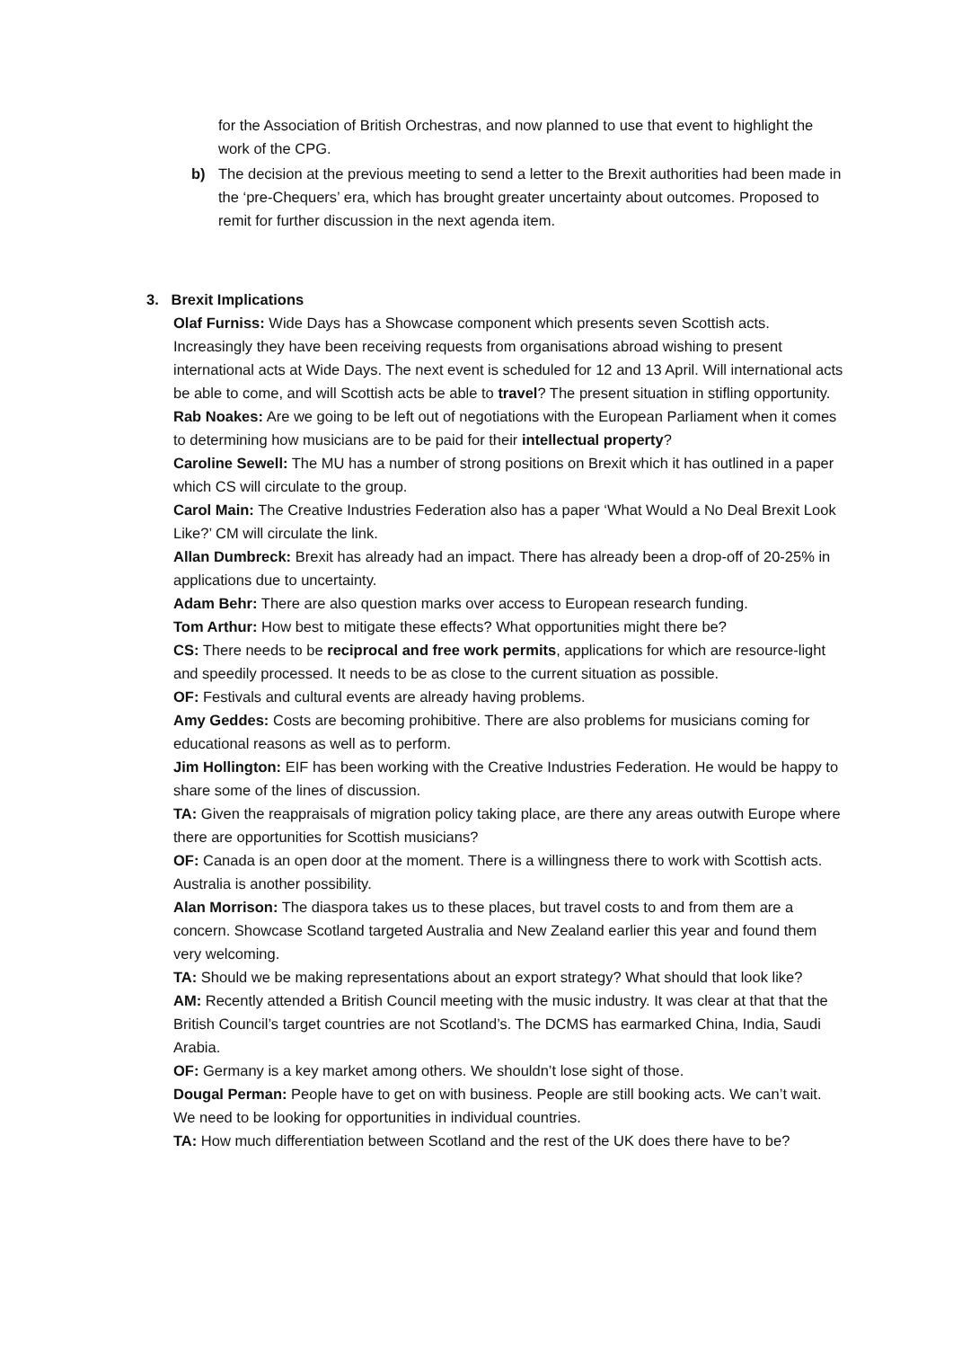for the Association of British Orchestras, and now planned to use that event to highlight the work of the CPG.
b) The decision at the previous meeting to send a letter to the Brexit authorities had been made in the ‘pre-Chequers’ era, which has brought greater uncertainty about outcomes. Proposed to remit for further discussion in the next agenda item.
3. Brexit Implications
Olaf Furniss: Wide Days has a Showcase component which presents seven Scottish acts. Increasingly they have been receiving requests from organisations abroad wishing to present international acts at Wide Days. The next event is scheduled for 12 and 13 April. Will international acts be able to come, and will Scottish acts be able to travel? The present situation in stifling opportunity.
Rab Noakes: Are we going to be left out of negotiations with the European Parliament when it comes to determining how musicians are to be paid for their intellectual property?
Caroline Sewell: The MU has a number of strong positions on Brexit which it has outlined in a paper which CS will circulate to the group.
Carol Main: The Creative Industries Federation also has a paper ‘What Would a No Deal Brexit Look Like?’ CM will circulate the link.
Allan Dumbreck: Brexit has already had an impact. There has already been a drop-off of 20-25% in applications due to uncertainty.
Adam Behr: There are also question marks over access to European research funding.
Tom Arthur: How best to mitigate these effects? What opportunities might there be?
CS: There needs to be reciprocal and free work permits, applications for which are resource-light and speedily processed. It needs to be as close to the current situation as possible.
OF: Festivals and cultural events are already having problems.
Amy Geddes: Costs are becoming prohibitive. There are also problems for musicians coming for educational reasons as well as to perform.
Jim Hollington: EIF has been working with the Creative Industries Federation. He would be happy to share some of the lines of discussion.
TA: Given the reappraisals of migration policy taking place, are there any areas outwith Europe where there are opportunities for Scottish musicians?
OF: Canada is an open door at the moment. There is a willingness there to work with Scottish acts. Australia is another possibility.
Alan Morrison: The diaspora takes us to these places, but travel costs to and from them are a concern. Showcase Scotland targeted Australia and New Zealand earlier this year and found them very welcoming.
TA: Should we be making representations about an export strategy? What should that look like?
AM: Recently attended a British Council meeting with the music industry. It was clear at that that the British Council’s target countries are not Scotland’s. The DCMS has earmarked China, India, Saudi Arabia.
OF: Germany is a key market among others. We shouldn’t lose sight of those.
Dougal Perman: People have to get on with business. People are still booking acts. We can’t wait. We need to be looking for opportunities in individual countries.
TA: How much differentiation between Scotland and the rest of the UK does there have to be?